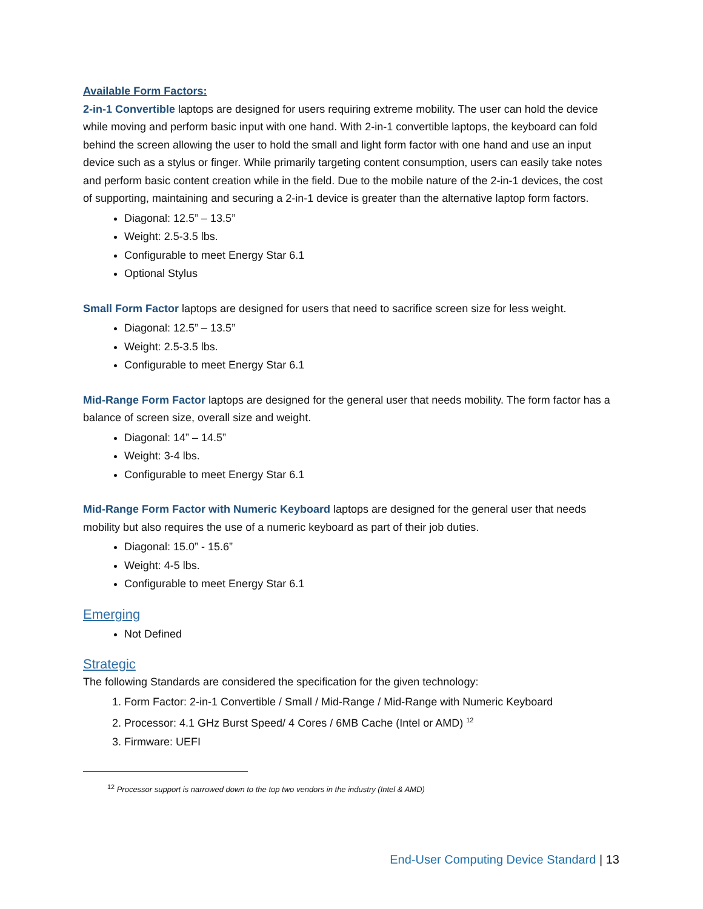Available Form Factors:
2-in-1 Convertible laptops are designed for users requiring extreme mobility. The user can hold the device while moving and perform basic input with one hand. With 2-in-1 convertible laptops, the keyboard can fold behind the screen allowing the user to hold the small and light form factor with one hand and use an input device such as a stylus or finger. While primarily targeting content consumption, users can easily take notes and perform basic content creation while in the field. Due to the mobile nature of the 2-in-1 devices, the cost of supporting, maintaining and securing a 2-in-1 device is greater than the alternative laptop form factors.
Diagonal: 12.5” – 13.5”
Weight: 2.5-3.5 lbs.
Configurable to meet Energy Star 6.1
Optional Stylus
Small Form Factor laptops are designed for users that need to sacrifice screen size for less weight.
Diagonal: 12.5” – 13.5”
Weight: 2.5-3.5 lbs.
Configurable to meet Energy Star 6.1
Mid-Range Form Factor laptops are designed for the general user that needs mobility. The form factor has a balance of screen size, overall size and weight.
Diagonal: 14” – 14.5”
Weight: 3-4 lbs.
Configurable to meet Energy Star 6.1
Mid-Range Form Factor with Numeric Keyboard laptops are designed for the general user that needs mobility but also requires the use of a numeric keyboard as part of their job duties.
Diagonal: 15.0” - 15.6”
Weight: 4-5 lbs.
Configurable to meet Energy Star 6.1
Emerging
Not Defined
Strategic
The following Standards are considered the specification for the given technology:
1. Form Factor: 2-in-1 Convertible / Small / Mid-Range / Mid-Range with Numeric Keyboard
2. Processor: 4.1 GHz Burst Speed/ 4 Cores / 6MB Cache (Intel or AMD) <sup>12</sup>
3. Firmware: UEFI
<sup>12</sup> Processor support is narrowed down to the top two vendors in the industry (Intel & AMD)
End-User Computing Device Standard | 13